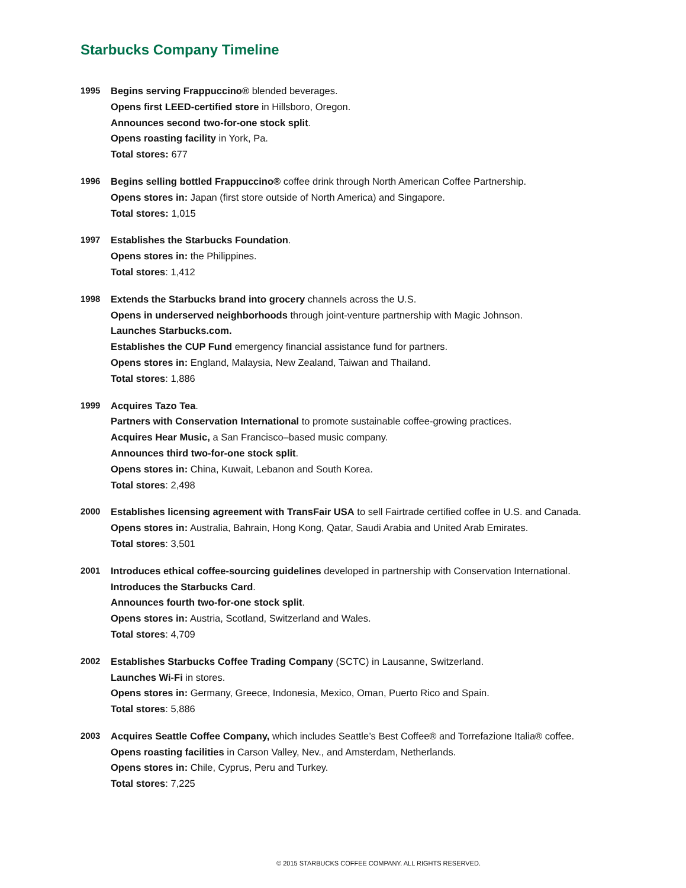Starbucks Company Timeline
1995 Begins serving Frappuccino® blended beverages.
Opens first LEED-certified store in Hillsboro, Oregon.
Announces second two-for-one stock split.
Opens roasting facility in York, Pa.
Total stores: 677
1996 Begins selling bottled Frappuccino® coffee drink through North American Coffee Partnership.
Opens stores in: Japan (first store outside of North America) and Singapore.
Total stores: 1,015
1997 Establishes the Starbucks Foundation.
Opens stores in: the Philippines.
Total stores: 1,412
1998 Extends the Starbucks brand into grocery channels across the U.S.
Opens in underserved neighborhoods through joint-venture partnership with Magic Johnson.
Launches Starbucks.com.
Establishes the CUP Fund emergency financial assistance fund for partners.
Opens stores in: England, Malaysia, New Zealand, Taiwan and Thailand.
Total stores: 1,886
1999 Acquires Tazo Tea.
Partners with Conservation International to promote sustainable coffee-growing practices.
Acquires Hear Music, a San Francisco–based music company.
Announces third two-for-one stock split.
Opens stores in: China, Kuwait, Lebanon and South Korea.
Total stores: 2,498
2000 Establishes licensing agreement with TransFair USA to sell Fairtrade certified coffee in U.S. and Canada.
Opens stores in: Australia, Bahrain, Hong Kong, Qatar, Saudi Arabia and United Arab Emirates.
Total stores: 3,501
2001 Introduces ethical coffee-sourcing guidelines developed in partnership with Conservation International.
Introduces the Starbucks Card.
Announces fourth two-for-one stock split.
Opens stores in: Austria, Scotland, Switzerland and Wales.
Total stores: 4,709
2002 Establishes Starbucks Coffee Trading Company (SCTC) in Lausanne, Switzerland.
Launches Wi-Fi in stores.
Opens stores in: Germany, Greece, Indonesia, Mexico, Oman, Puerto Rico and Spain.
Total stores: 5,886
2003 Acquires Seattle Coffee Company, which includes Seattle’s Best Coffee® and Torrefazione Italia® coffee.
Opens roasting facilities in Carson Valley, Nev., and Amsterdam, Netherlands.
Opens stores in: Chile, Cyprus, Peru and Turkey.
Total stores: 7,225
© 2015 STARBUCKS COFFEE COMPANY. ALL RIGHTS RESERVED.